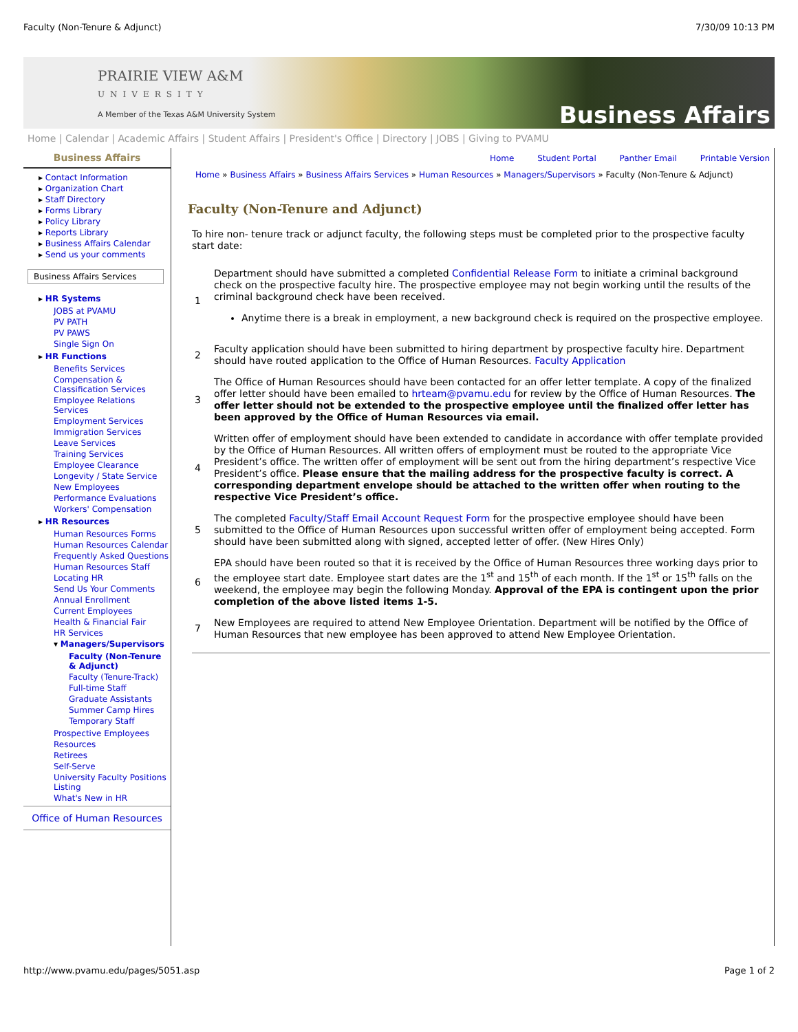Faculty (Non-Tenure & Adjunct) 7/30/09 10:13 PM
PRAIRIE VIEW A&M
UNIVERSITY
A Member of the Texas A&M University System
Business Affairs
Home | Calendar | Academic Affairs | Student Affairs | President's Office | Directory | JOBS | Giving to PVAMU
Business Affairs
▸ Contact Information
▸ Organization Chart
▸ Staff Directory
▸ Forms Library
▸ Policy Library
▸ Reports Library
▸ Business Affairs Calendar
▸ Send us your comments
Business Affairs Services
▸ HR Systems
JOBS at PVAMU
PV PATH
PV PAWS
Single Sign On
▸ HR Functions
Benefits Services
Compensation & Classification Services
Employee Relations Services
Employment Services
Immigration Services
Leave Services
Training Services
Employee Clearance
Longevity / State Service
New Employees
Performance Evaluations
Workers' Compensation
▸ HR Resources
Human Resources Forms
Human Resources Calendar
Frequently Asked Questions
Human Resources Staff
Locating HR
Send Us Your Comments
Annual Enrollment
Current Employees
Health & Financial Fair
HR Services
▾ Managers/Supervisors
Faculty (Non-Tenure & Adjunct)
Faculty (Tenure-Track)
Full-time Staff
Graduate Assistants
Summer Camp Hires
Temporary Staff
Prospective Employees
Resources
Retirees
Self-Serve
University Faculty Positions Listing
What's New in HR
Office of Human Resources
Home Student Portal Panther Email Printable Version
Home » Business Affairs » Business Affairs Services » Human Resources » Managers/Supervisors » Faculty (Non-Tenure & Adjunct)
Faculty (Non-Tenure and Adjunct)
To hire non- tenure track or adjunct faculty, the following steps must be completed prior to the prospective faculty start date:
| 1 | Department should have submitted a completed Confidential Release Form to initiate a criminal background check on the prospective faculty hire. The prospective employee may not begin working until the results of the criminal background check have been received. Anytime there is a break in employment, a new background check is required on the prospective employee. |
| 2 | Faculty application should have been submitted to hiring department by prospective faculty hire. Department should have routed application to the Office of Human Resources. Faculty Application |
| 3 | The Office of Human Resources should have been contacted for an offer letter template. A copy of the finalized offer letter should have been emailed to hrteam@pvamu.edu for review by the Office of Human Resources. The offer letter should not be extended to the prospective employee until the finalized offer letter has been approved by the Office of Human Resources via email. |
| 4 | Written offer of employment should have been extended to candidate in accordance with offer template provided by the Office of Human Resources. All written offers of employment must be routed to the appropriate Vice President’s office. The written offer of employment will be sent out from the hiring department’s respective Vice President’s office. Please ensure that the mailing address for the prospective faculty is correct. A corresponding department envelope should be attached to the written offer when routing to the respective Vice President’s office. |
| 5 | The completed Faculty/Staff Email Account Request Form for the prospective employee should have been submitted to the Office of Human Resources upon successful written offer of employment being accepted. Form should have been submitted along with signed, accepted letter of offer. (New Hires Only) |
| 6 | EPA should have been routed so that it is received by the Office of Human Resources three working days prior to the employee start date. Employee start dates are the 1<sup>st</sup> and 15<sup>th</sup> of each month. If the 1<sup>st</sup> or 15<sup>th</sup> falls on the weekend, the employee may begin the following Monday. Approval of the EPA is contingent upon the prior completion of the above listed items 1-5. |
| 7 | New Employees are required to attend New Employee Orientation. Department will be notified by the Office of Human Resources that new employee has been approved to attend New Employee Orientation. |
http://www.pvamu.edu/pages/5051.asp Page 1 of 2